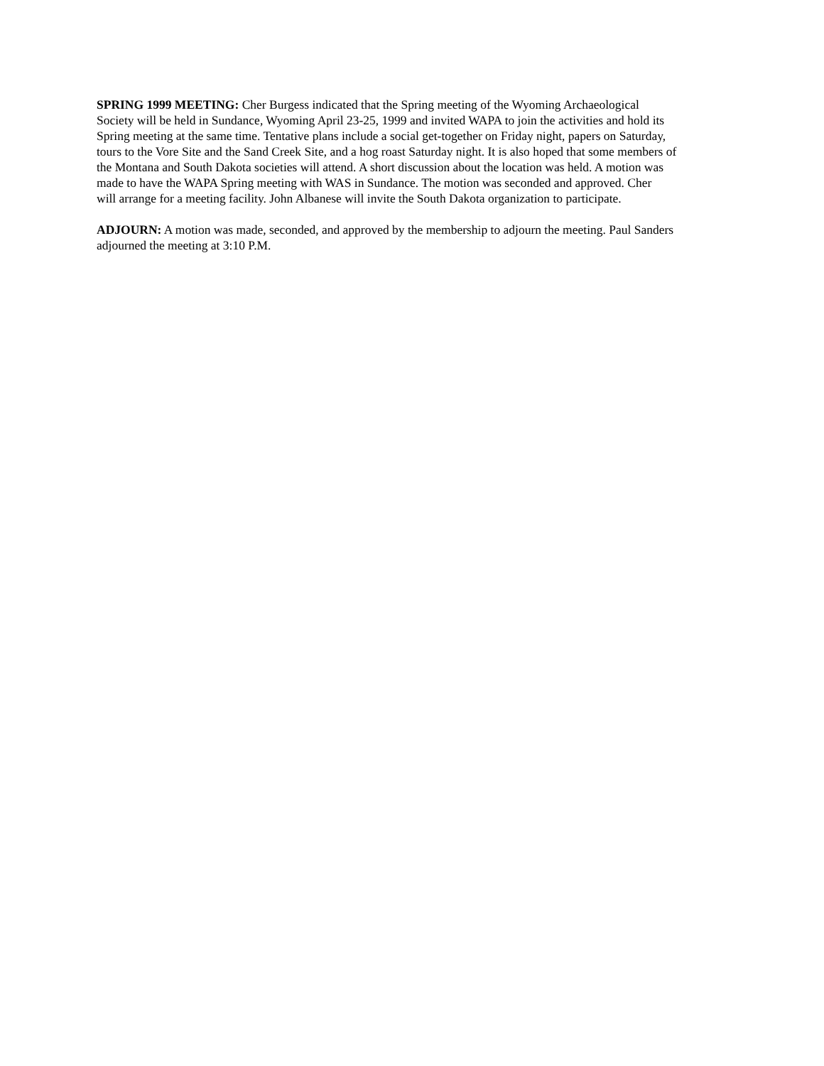SPRING 1999 MEETING: Cher Burgess indicated that the Spring meeting of the Wyoming Archaeological
Society will be held in Sundance, Wyoming April 23-25, 1999 and invited WAPA to join the activities and hold its
Spring meeting at the same time. Tentative plans include a social get-together on Friday night, papers on Saturday,
tours to the Vore Site and the Sand Creek Site, and a hog roast Saturday night. It is also hoped that some members of
the Montana and South Dakota societies will attend. A short discussion about the location was held. A motion was
made to have the WAPA Spring meeting with WAS in Sundance. The motion was seconded and approved. Cher
will arrange for a meeting facility. John Albanese will invite the South Dakota organization to participate.
ADJOURN: A motion was made, seconded, and approved by the membership to adjourn the meeting. Paul Sanders
adjourned the meeting at 3:10 P.M.